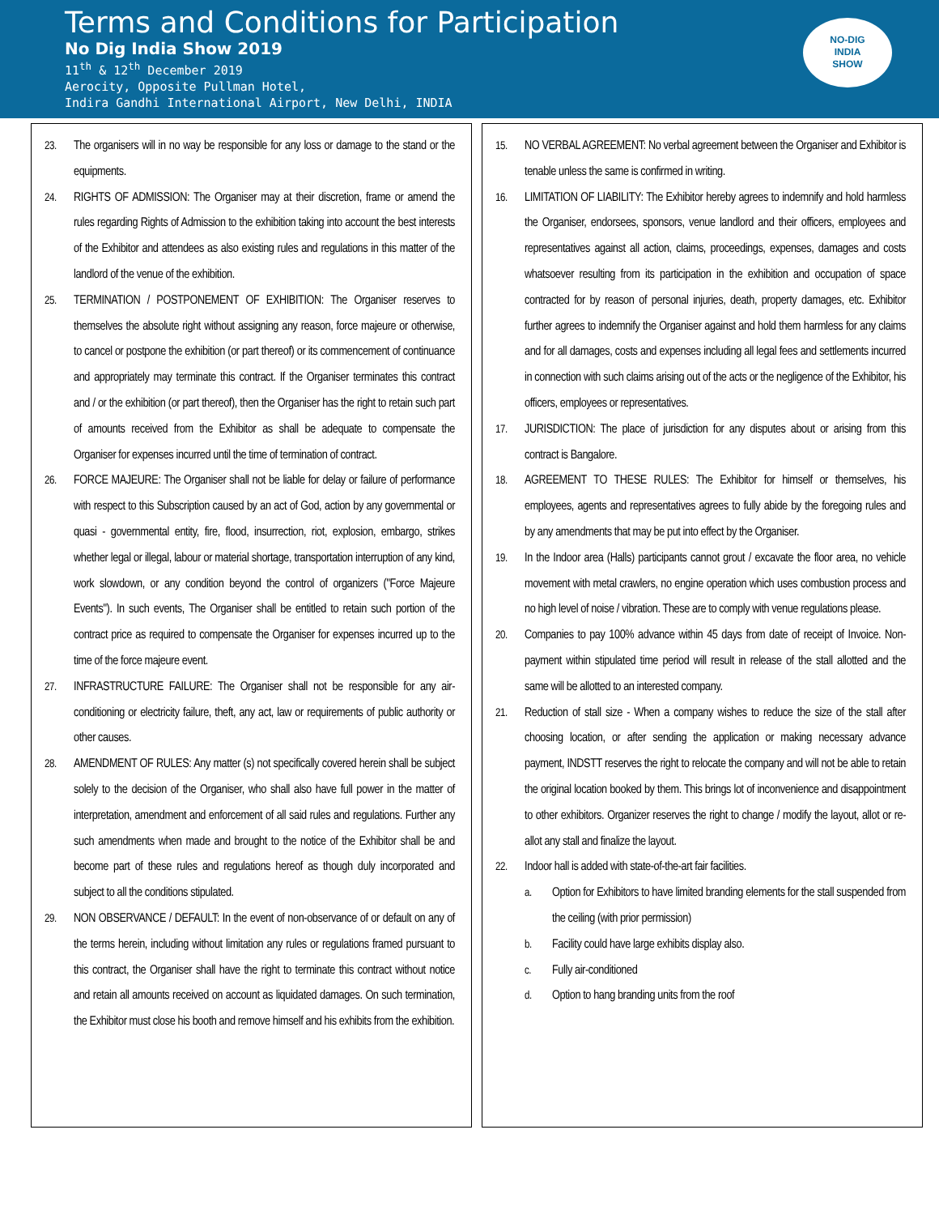Terms and Conditions for Participation
No Dig India Show 2019
11<sup>th</sup> & 12<sup>th</sup> December 2019
Aerocity, Opposite Pullman Hotel,
Indira Gandhi International Airport, New Delhi, INDIA
NO-DIG
INDIA
SHOW
23. The organisers will in no way be responsible for any loss or damage to the stand or the equipments.
24. RIGHTS OF ADMISSION: The Organiser may at their discretion, frame or amend the rules regarding Rights of Admission to the exhibition taking into account the best interests of the Exhibitor and attendees as also existing rules and regulations in this matter of the landlord of the venue of the exhibition.
25. TERMINATION / POSTPONEMENT OF EXHIBITION: The Organiser reserves to themselves the absolute right without assigning any reason, force majeure or otherwise, to cancel or postpone the exhibition (or part thereof) or its commencement of continuance and appropriately may terminate this contract. If the Organiser terminates this contract and / or the exhibition (or part thereof), then the Organiser has the right to retain such part of amounts received from the Exhibitor as shall be adequate to compensate the Organiser for expenses incurred until the time of termination of contract.
26. FORCE MAJEURE: The Organiser shall not be liable for delay or failure of performance with respect to this Subscription caused by an act of God, action by any governmental or quasi - governmental entity, fire, flood, insurrection, riot, explosion, embargo, strikes whether legal or illegal, labour or material shortage, transportation interruption of any kind, work slowdown, or any condition beyond the control of organizers ("Force Majeure Events"). In such events, The Organiser shall be entitled to retain such portion of the contract price as required to compensate the Organiser for expenses incurred up to the time of the force majeure event.
27. INFRASTRUCTURE FAILURE: The Organiser shall not be responsible for any air-conditioning or electricity failure, theft, any act, law or requirements of public authority or other causes.
28. AMENDMENT OF RULES: Any matter (s) not specifically covered herein shall be subject solely to the decision of the Organiser, who shall also have full power in the matter of interpretation, amendment and enforcement of all said rules and regulations. Further any such amendments when made and brought to the notice of the Exhibitor shall be and become part of these rules and regulations hereof as though duly incorporated and subject to all the conditions stipulated.
29. NON OBSERVANCE / DEFAULT: In the event of non-observance of or default on any of the terms herein, including without limitation any rules or regulations framed pursuant to this contract, the Organiser shall have the right to terminate this contract without notice and retain all amounts received on account as liquidated damages. On such termination, the Exhibitor must close his booth and remove himself and his exhibits from the exhibition.
15. NO VERBAL AGREEMENT: No verbal agreement between the Organiser and Exhibitor is tenable unless the same is confirmed in writing.
16. LIMITATION OF LIABILITY: The Exhibitor hereby agrees to indemnify and hold harmless the Organiser, endorsees, sponsors, venue landlord and their officers, employees and representatives against all action, claims, proceedings, expenses, damages and costs whatsoever resulting from its participation in the exhibition and occupation of space contracted for by reason of personal injuries, death, property damages, etc. Exhibitor further agrees to indemnify the Organiser against and hold them harmless for any claims and for all damages, costs and expenses including all legal fees and settlements incurred in connection with such claims arising out of the acts or the negligence of the Exhibitor, his officers, employees or representatives.
17. JURISDICTION: The place of jurisdiction for any disputes about or arising from this contract is Bangalore.
18. AGREEMENT TO THESE RULES: The Exhibitor for himself or themselves, his employees, agents and representatives agrees to fully abide by the foregoing rules and by any amendments that may be put into effect by the Organiser.
19. In the Indoor area (Halls) participants cannot grout / excavate the floor area, no vehicle movement with metal crawlers, no engine operation which uses combustion process and no high level of noise / vibration. These are to comply with venue regulations please.
20. Companies to pay 100% advance within 45 days from date of receipt of Invoice. Non-payment within stipulated time period will result in release of the stall allotted and the same will be allotted to an interested company.
21. Reduction of stall size - When a company wishes to reduce the size of the stall after choosing location, or after sending the application or making necessary advance payment, INDSTT reserves the right to relocate the company and will not be able to retain the original location booked by them. This brings lot of inconvenience and disappointment to other exhibitors. Organizer reserves the right to change / modify the layout, allot or re-allot any stall and finalize the layout.
22. Indoor hall is added with state-of-the-art fair facilities.
a. Option for Exhibitors to have limited branding elements for the stall suspended from the ceiling (with prior permission)
b. Facility could have large exhibits display also.
c. Fully air-conditioned
d. Option to hang branding units from the roof